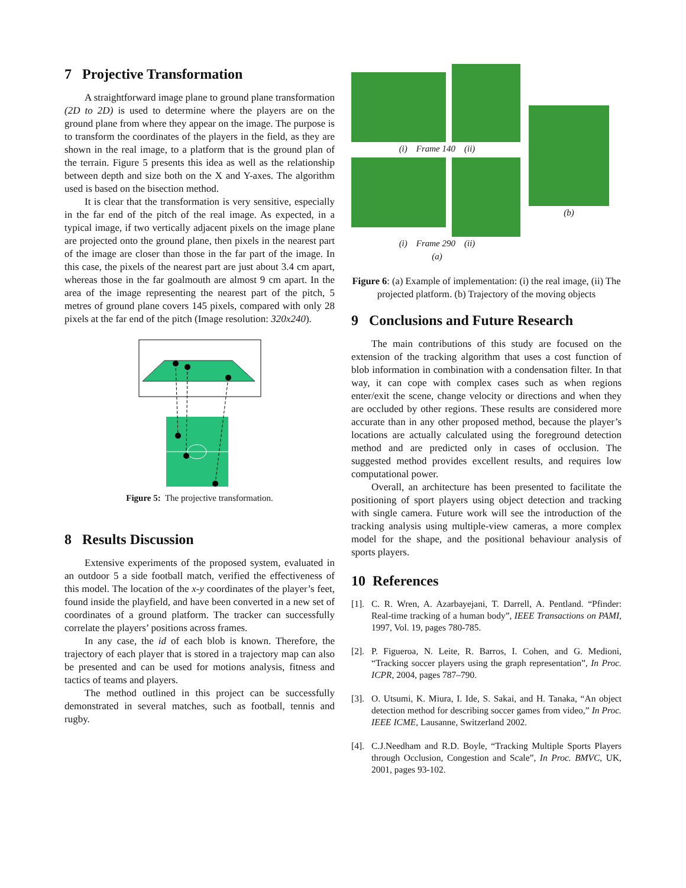7 Projective Transformation
A straightforward image plane to ground plane transformation (2D to 2D) is used to determine where the players are on the ground plane from where they appear on the image. The purpose is to transform the coordinates of the players in the field, as they are shown in the real image, to a platform that is the ground plan of the terrain. Figure 5 presents this idea as well as the relationship between depth and size both on the X and Y-axes. The algorithm used is based on the bisection method.
It is clear that the transformation is very sensitive, especially in the far end of the pitch of the real image. As expected, in a typical image, if two vertically adjacent pixels on the image plane are projected onto the ground plane, then pixels in the nearest part of the image are closer than those in the far part of the image. In this case, the pixels of the nearest part are just about 3.4 cm apart, whereas those in the far goalmouth are almost 9 cm apart. In the area of the image representing the nearest part of the pitch, 5 metres of ground plane covers 145 pixels, compared with only 28 pixels at the far end of the pitch (Image resolution: 320x240).
Figure 5: The projective transformation.
8 Results Discussion
Extensive experiments of the proposed system, evaluated in an outdoor 5 a side football match, verified the effectiveness of this model. The location of the x-y coordinates of the player’s feet, found inside the playfield, and have been converted in a new set of coordinates of a ground platform. The tracker can successfully correlate the players’ positions across frames.
In any case, the id of each blob is known. Therefore, the trajectory of each player that is stored in a trajectory map can also be presented and can be used for motions analysis, fitness and tactics of teams and players.
The method outlined in this project can be successfully demonstrated in several matches, such as football, tennis and rugby.
(i) Frame 140 (ii)
(i) Frame 290 (ii)
(a)
(b)
Figure 6: (a) Example of implementation: (i) the real image, (ii) The projected platform. (b) Trajectory of the moving objects
9 Conclusions and Future Research
The main contributions of this study are focused on the extension of the tracking algorithm that uses a cost function of blob information in combination with a condensation filter. In that way, it can cope with complex cases such as when regions enter/exit the scene, change velocity or directions and when they are occluded by other regions. These results are considered more accurate than in any other proposed method, because the player’s locations are actually calculated using the foreground detection method and are predicted only in cases of occlusion. The suggested method provides excellent results, and requires low computational power.
Overall, an architecture has been presented to facilitate the positioning of sport players using object detection and tracking with single camera. Future work will see the introduction of the tracking analysis using multiple-view cameras, a more complex model for the shape, and the positional behaviour analysis of sports players.
10 References
[1].
C. R. Wren, A. Azarbayejani, T. Darrell, A. Pentland. “Pfinder: Real-time tracking of a human body”, IEEE Transactions on PAMI, 1997, Vol. 19, pages 780-785.
[2].
P. Figueroa, N. Leite, R. Barros, I. Cohen, and G. Medioni, “Tracking soccer players using the graph representation”, In Proc. ICPR, 2004, pages 787–790.
[3].
O. Utsumi, K. Miura, I. Ide, S. Sakai, and H. Tanaka, “An object detection method for describing soccer games from video,” In Proc. IEEE ICME, Lausanne, Switzerland 2002.
[4].
C.J.Needham and R.D. Boyle, “Tracking Multiple Sports Players through Occlusion, Congestion and Scale”, In Proc. BMVC, UK, 2001, pages 93-102.